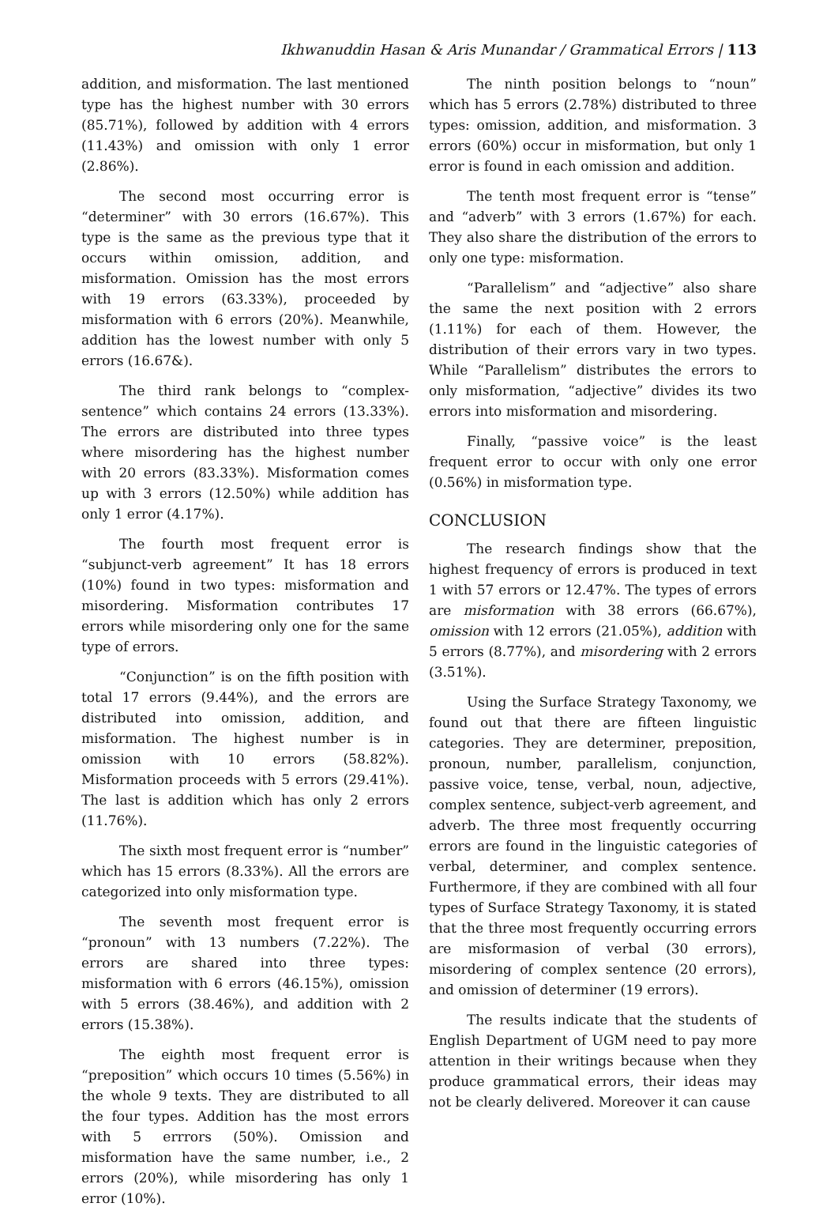Ikhwanuddin Hasan & Aris Munandar / Grammatical Errors | 113
addition, and misformation. The last mentioned type has the highest number with 30 errors (85.71%), followed by addition with 4 errors (11.43%) and omission with only 1 error (2.86%).
The second most occurring error is “determiner” with 30 errors (16.67%). This type is the same as the previous type that it occurs within omission, addition, and misformation. Omission has the most errors with 19 errors (63.33%), proceeded by misformation with 6 errors (20%). Meanwhile, addition has the lowest number with only 5 errors (16.67&).
The third rank belongs to “complex-sentence” which contains 24 errors (13.33%). The errors are distributed into three types where misordering has the highest number with 20 errors (83.33%). Misformation comes up with 3 errors (12.50%) while addition has only 1 error (4.17%).
The fourth most frequent error is “subjunct-verb agreement” It has 18 errors (10%) found in two types: misformation and misordering. Misformation contributes 17 errors while misordering only one for the same type of errors.
“Conjunction” is on the fifth position with total 17 errors (9.44%), and the errors are distributed into omission, addition, and misformation. The highest number is in omission with 10 errors (58.82%). Misformation proceeds with 5 errors (29.41%). The last is addition which has only 2 errors (11.76%).
The sixth most frequent error is “number” which has 15 errors (8.33%). All the errors are categorized into only misformation type.
The seventh most frequent error is “pronoun” with 13 numbers (7.22%). The errors are shared into three types: misformation with 6 errors (46.15%), omission with 5 errors (38.46%), and addition with 2 errors (15.38%).
The eighth most frequent error is “preposition” which occurs 10 times (5.56%) in the whole 9 texts. They are distributed to all the four types. Addition has the most errors with 5 errrors (50%). Omission and misformation have the same number, i.e., 2 errors (20%), while misordering has only 1 error (10%).
The ninth position belongs to “noun” which has 5 errors (2.78%) distributed to three types: omission, addition, and misformation. 3 errors (60%) occur in misformation, but only 1 error is found in each omission and addition.
The tenth most frequent error is “tense” and “adverb” with 3 errors (1.67%) for each. They also share the distribution of the errors to only one type: misformation.
“Parallelism” and “adjective” also share the same the next position with 2 errors (1.11%) for each of them. However, the distribution of their errors vary in two types. While “Parallelism” distributes the errors to only misformation, “adjective” divides its two errors into misformation and misordering.
Finally, “passive voice” is the least frequent error to occur with only one error (0.56%) in misformation type.
CONCLUSION
The research findings show that the highest frequency of errors is produced in text 1 with 57 errors or 12.47%. The types of errors are misformation with 38 errors (66.67%), omission with 12 errors (21.05%), addition with 5 errors (8.77%), and misordering with 2 errors (3.51%).
Using the Surface Strategy Taxonomy, we found out that there are fifteen linguistic categories. They are determiner, preposition, pronoun, number, parallelism, conjunction, passive voice, tense, verbal, noun, adjective, complex sentence, subject-verb agreement, and adverb. The three most frequently occurring errors are found in the linguistic categories of verbal, determiner, and complex sentence. Furthermore, if they are combined with all four types of Surface Strategy Taxonomy, it is stated that the three most frequently occurring errors are misformasion of verbal (30 errors), misordering of complex sentence (20 errors), and omission of determiner (19 errors).
The results indicate that the students of English Department of UGM need to pay more attention in their writings because when they produce grammatical errors, their ideas may not be clearly delivered. Moreover it can cause